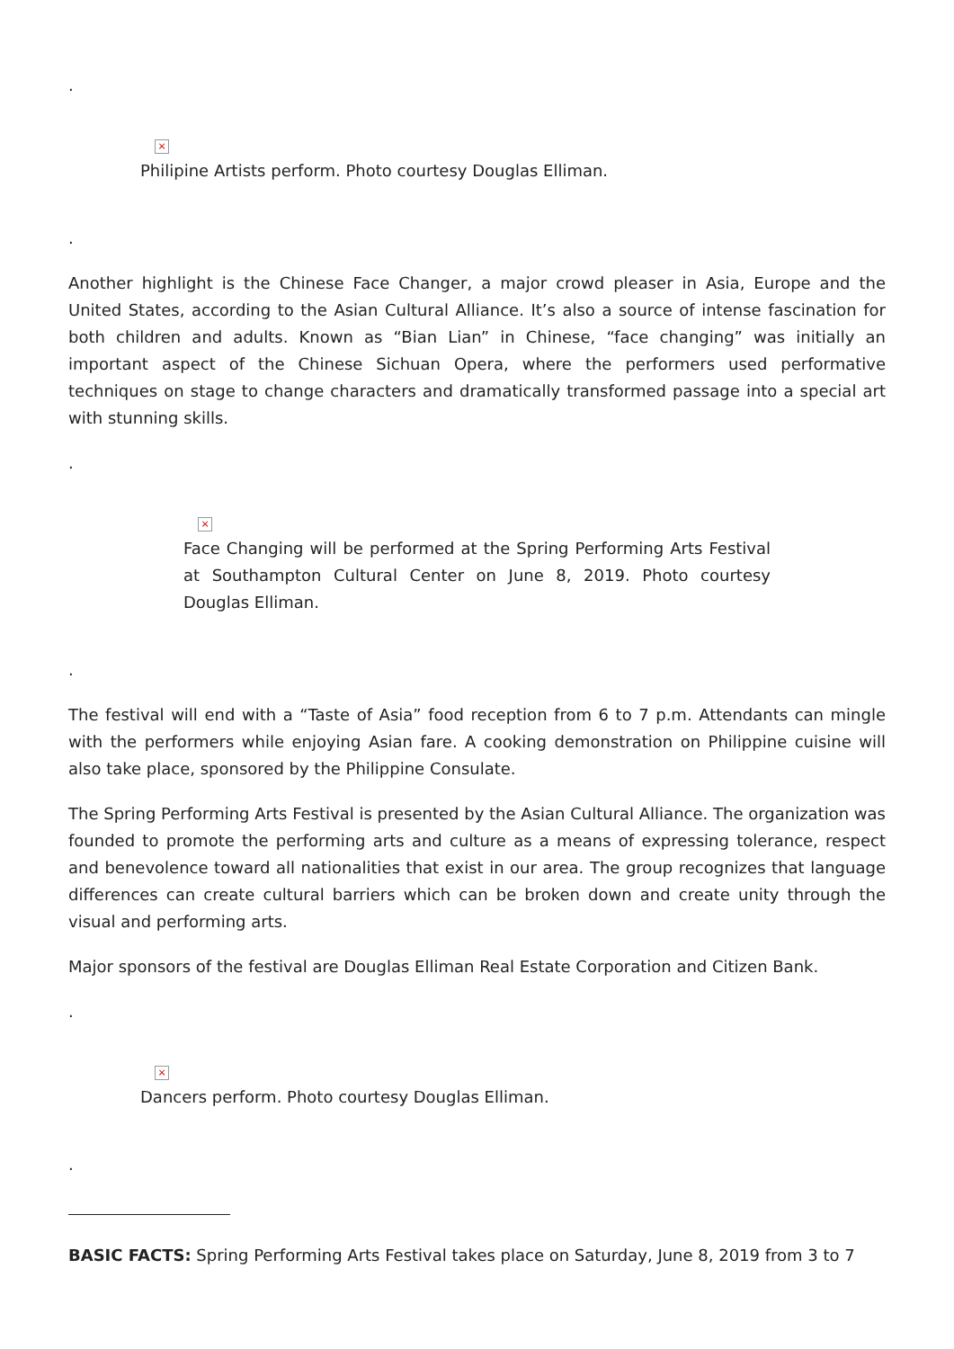.
×
Philipine Artists perform. Photo courtesy Douglas Elliman.
.
Another highlight is the Chinese Face Changer, a major crowd pleaser in Asia, Europe and the United States, according to the Asian Cultural Alliance. It’s also a source of intense fascination for both children and adults. Known as “Bian Lian” in Chinese, “face changing” was initially an important aspect of the Chinese Sichuan Opera, where the performers used performative techniques on stage to change characters and dramatically transformed passage into a special art with stunning skills.
.
×
Face Changing will be performed at the Spring Performing Arts Festival at Southampton Cultural Center on June 8, 2019. Photo courtesy Douglas Elliman.
.
The festival will end with a “Taste of Asia” food reception from 6 to 7 p.m. Attendants can mingle with the performers while enjoying Asian fare. A cooking demonstration on Philippine cuisine will also take place, sponsored by the Philippine Consulate.
The Spring Performing Arts Festival is presented by the Asian Cultural Alliance. The organization was founded to promote the performing arts and culture as a means of expressing tolerance, respect and benevolence toward all nationalities that exist in our area. The group recognizes that language differences can create cultural barriers which can be broken down and create unity through the visual and performing arts.
Major sponsors of the festival are Douglas Elliman Real Estate Corporation and Citizen Bank.
.
×
Dancers perform. Photo courtesy Douglas Elliman.
.
BASIC FACTS: Spring Performing Arts Festival takes place on Saturday, June 8, 2019 from 3 to 7